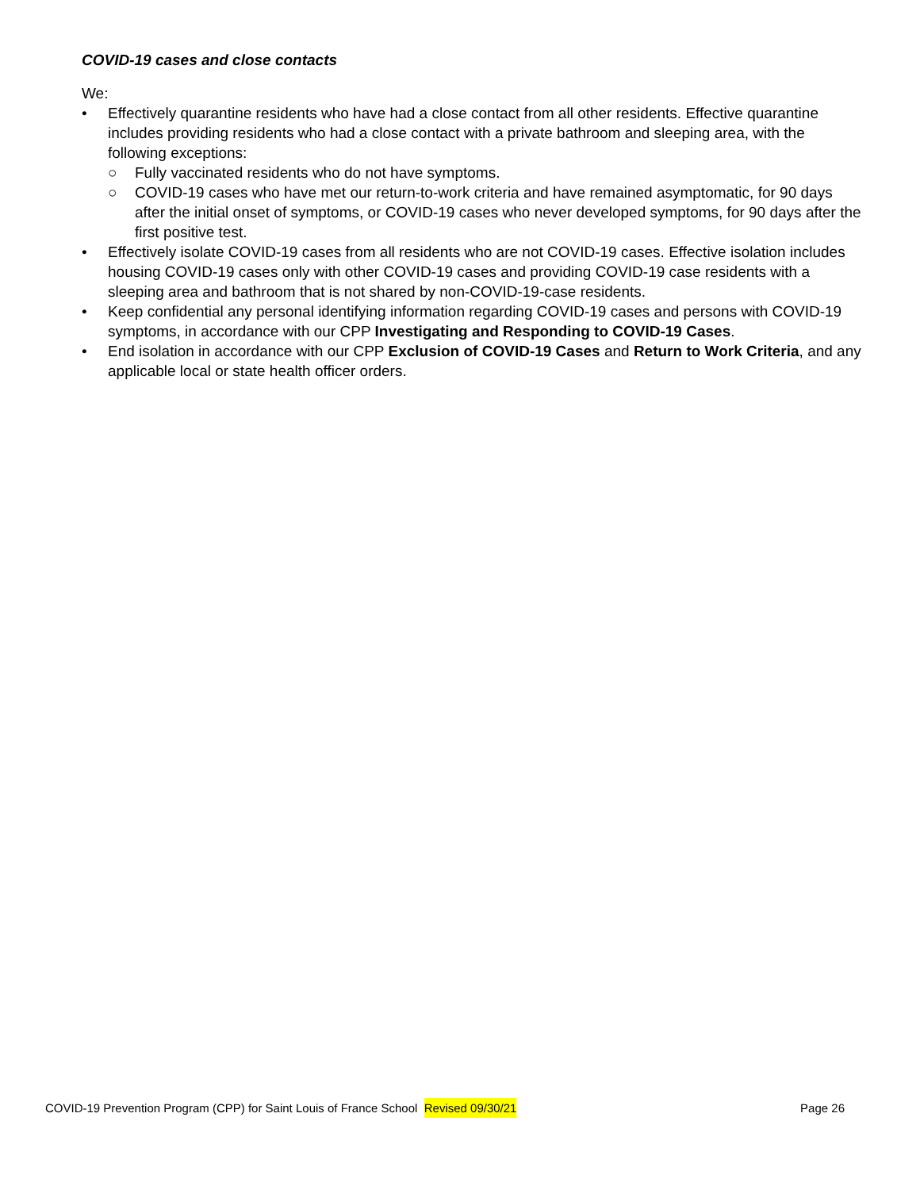COVID-19 cases and close contacts
We:
• Effectively quarantine residents who have had a close contact from all other residents. Effective quarantine includes providing residents who had a close contact with a private bathroom and sleeping area, with the following exceptions:
○ Fully vaccinated residents who do not have symptoms.
○ COVID-19 cases who have met our return-to-work criteria and have remained asymptomatic, for 90 days after the initial onset of symptoms, or COVID-19 cases who never developed symptoms, for 90 days after the first positive test.
• Effectively isolate COVID-19 cases from all residents who are not COVID-19 cases. Effective isolation includes housing COVID-19 cases only with other COVID-19 cases and providing COVID-19 case residents with a sleeping area and bathroom that is not shared by non-COVID-19-case residents.
• Keep confidential any personal identifying information regarding COVID-19 cases and persons with COVID-19 symptoms, in accordance with our CPP Investigating and Responding to COVID-19 Cases.
• End isolation in accordance with our CPP Exclusion of COVID-19 Cases and Return to Work Criteria, and any applicable local or state health officer orders.
COVID-19 Prevention Program (CPP) for Saint Louis of France School Revised 09/30/21 Page 26